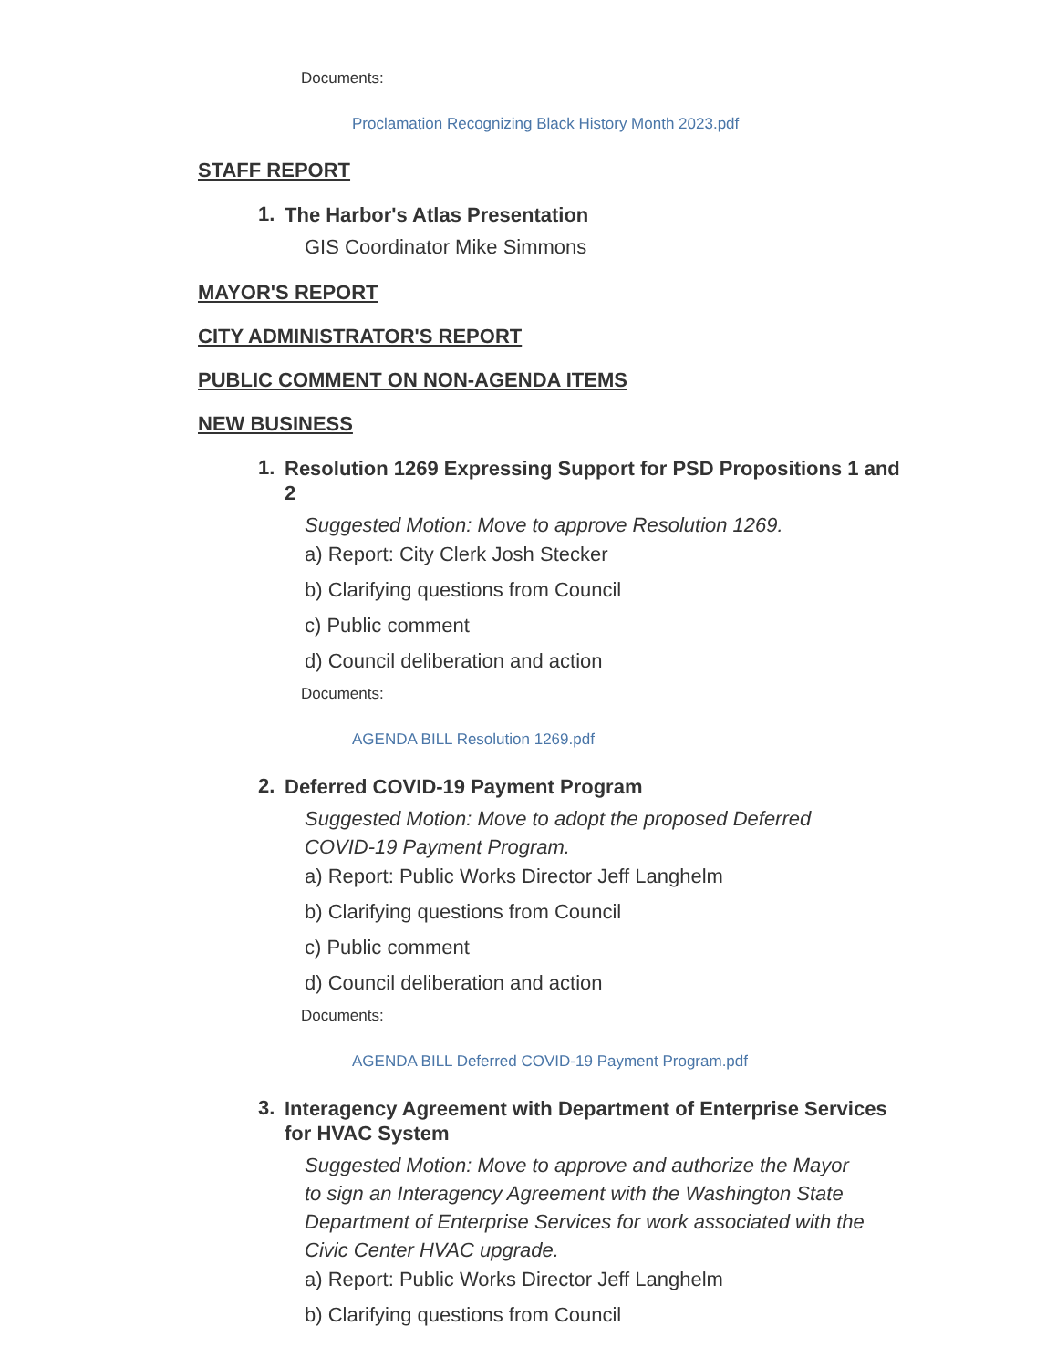Documents:
Proclamation Recognizing Black History Month 2023.pdf
STAFF REPORT
1.
The Harbor's Atlas Presentation
GIS Coordinator Mike Simmons
MAYOR'S REPORT
CITY ADMINISTRATOR'S REPORT
PUBLIC COMMENT ON NON-AGENDA ITEMS
NEW BUSINESS
1.
Resolution 1269 Expressing Support for PSD Propositions 1 and 2
Suggested Motion: Move to approve Resolution 1269.
a) Report: City Clerk Josh Stecker
b) Clarifying questions from Council
c) Public comment
d) Council deliberation and action
Documents:
AGENDA BILL Resolution 1269.pdf
2.
Deferred COVID-19 Payment Program
Suggested Motion: Move to adopt the proposed Deferred COVID-19 Payment Program.
a) Report: Public Works Director Jeff Langhelm
b) Clarifying questions from Council
c) Public comment
d) Council deliberation and action
Documents:
AGENDA BILL Deferred COVID-19 Payment Program.pdf
3.
Interagency Agreement with Department of Enterprise Services for HVAC System
Suggested Motion: Move to approve and authorize the Mayor to sign an Interagency Agreement with the Washington State Department of Enterprise Services for work associated with the Civic Center HVAC upgrade.
a) Report: Public Works Director Jeff Langhelm
b) Clarifying questions from Council